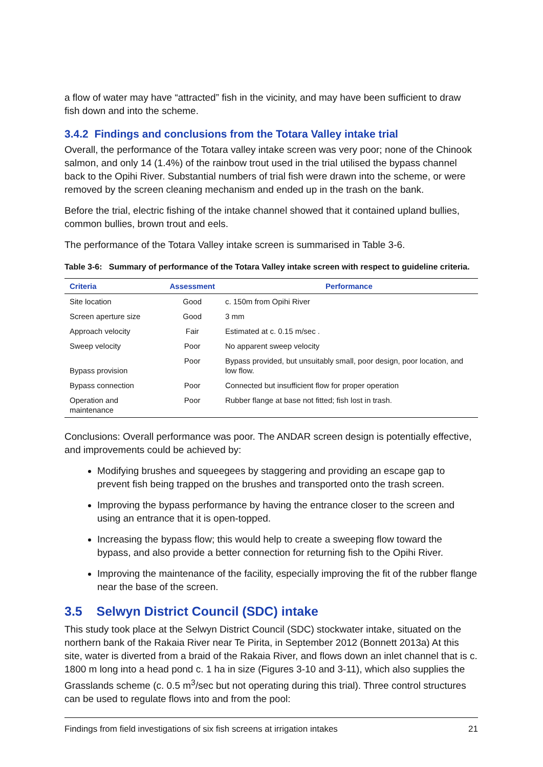a flow of water may have “attracted” fish in the vicinity, and may have been sufficient to draw fish down and into the scheme.
3.4.2 Findings and conclusions from the Totara Valley intake trial
Overall, the performance of the Totara valley intake screen was very poor; none of the Chinook salmon, and only 14 (1.4%) of the rainbow trout used in the trial utilised the bypass channel back to the Opihi River. Substantial numbers of trial fish were drawn into the scheme, or were removed by the screen cleaning mechanism and ended up in the trash on the bank.
Before the trial, electric fishing of the intake channel showed that it contained upland bullies, common bullies, brown trout and eels.
The performance of the Totara Valley intake screen is summarised in Table 3-6.
Table 3-6: Summary of performance of the Totara Valley intake screen with respect to guideline criteria.
| Criteria | Assessment | Performance |
| --- | --- | --- |
| Site location | Good | c. 150m from Opihi River |
| Screen aperture size | Good | 3 mm |
| Approach velocity | Fair | Estimated at c. 0.15 m/sec . |
| Sweep velocity | Poor | No apparent sweep velocity |
| Bypass provision | Poor | Bypass provided, but unsuitably small, poor design, poor location, and low flow. |
| Bypass connection | Poor | Connected but insufficient flow for proper operation |
| Operation and maintenance | Poor | Rubber flange at base not fitted; fish lost in trash. |
Conclusions: Overall performance was poor. The ANDAR screen design is potentially effective, and improvements could be achieved by:
Modifying brushes and squeegees by staggering and providing an escape gap to prevent fish being trapped on the brushes and transported onto the trash screen.
Improving the bypass performance by having the entrance closer to the screen and using an entrance that it is open-topped.
Increasing the bypass flow; this would help to create a sweeping flow toward the bypass, and also provide a better connection for returning fish to the Opihi River.
Improving the maintenance of the facility, especially improving the fit of the rubber flange near the base of the screen.
3.5 Selwyn District Council (SDC) intake
This study took place at the Selwyn District Council (SDC) stockwater intake, situated on the northern bank of the Rakaia River near Te Pirita, in September 2012 (Bonnett 2013a) At this site, water is diverted from a braid of the Rakaia River, and flows down an inlet channel that is c. 1800 m long into a head pond c. 1 ha in size (Figures 3-10 and 3-11), which also supplies the Grasslands scheme (c. 0.5 m<sup>3</sup>/sec but not operating during this trial). Three control structures can be used to regulate flows into and from the pool:
Findings from field investigations of six fish screens at irrigation intakes 21